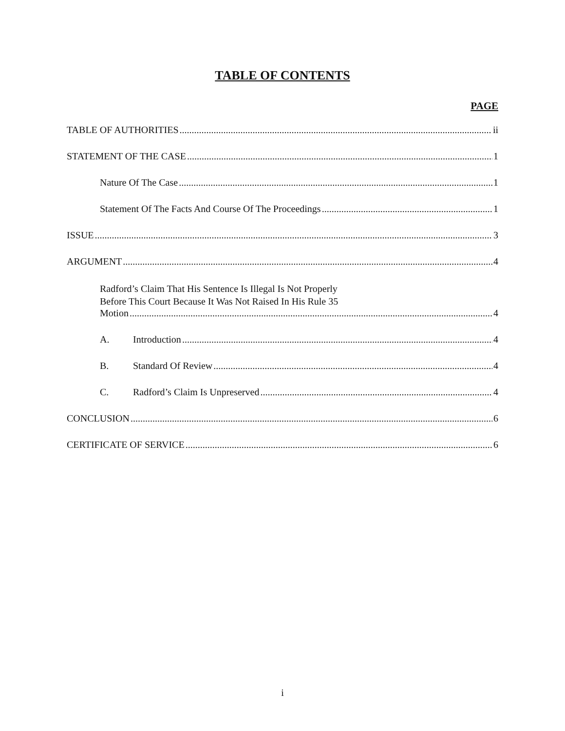TABLE OF CONTENTS
PAGE
TABLE OF AUTHORITIES ii
STATEMENT OF THE CASE 1
Nature Of The Case 1
Statement Of The Facts And Course Of The Proceedings 1
ISSUE 3
ARGUMENT 4
Radford’s Claim That His Sentence Is Illegal Is Not Properly
Before This Court Because It Was Not Raised In His Rule 35
Motion 4
A. Introduction 4
B. Standard Of Review 4
C. Radford’s Claim Is Unpreserved 4
CONCLUSION 6
CERTIFICATE OF SERVICE 6
i